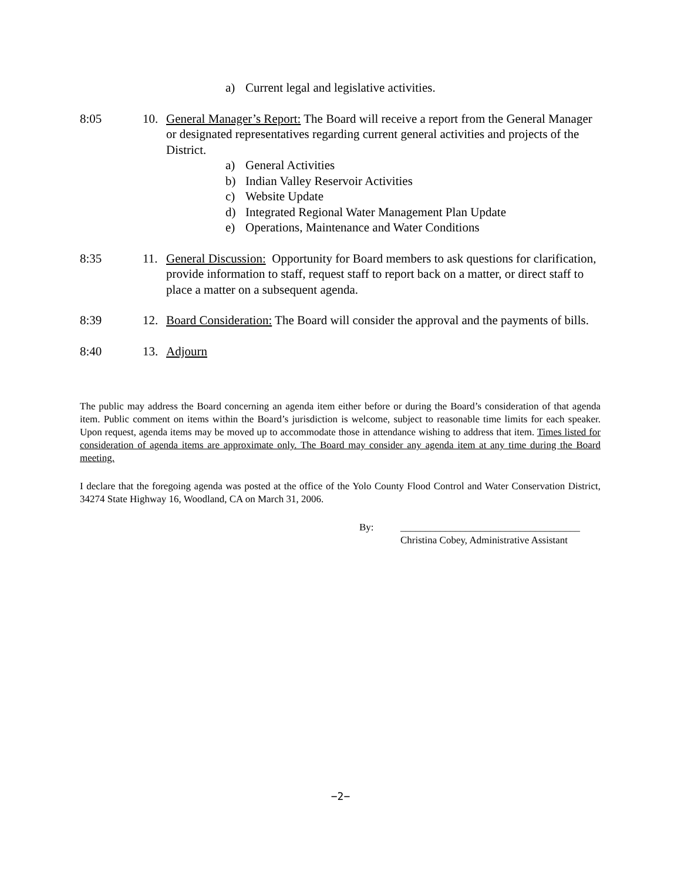a) Current legal and legislative activities.
8:05 10. General Manager’s Report: The Board will receive a report from the General Manager or designated representatives regarding current general activities and projects of the District.
a) General Activities
b) Indian Valley Reservoir Activities
c) Website Update
d) Integrated Regional Water Management Plan Update
e) Operations, Maintenance and Water Conditions
8:35 11. General Discussion: Opportunity for Board members to ask questions for clarification, provide information to staff, request staff to report back on a matter, or direct staff to place a matter on a subsequent agenda.
8:39 12. Board Consideration: The Board will consider the approval and the payments of bills.
8:40 13. Adjourn
The public may address the Board concerning an agenda item either before or during the Board’s consideration of that agenda item. Public comment on items within the Board’s jurisdiction is welcome, subject to reasonable time limits for each speaker. Upon request, agenda items may be moved up to accommodate those in attendance wishing to address that item. Times listed for consideration of agenda items are approximate only. The Board may consider any agenda item at any time during the Board meeting.
I declare that the foregoing agenda was posted at the office of the Yolo County Flood Control and Water Conservation District, 34274 State Highway 16, Woodland, CA on March 31, 2006.
By: ____________________________________
Christina Cobey, Administrative Assistant
−2−